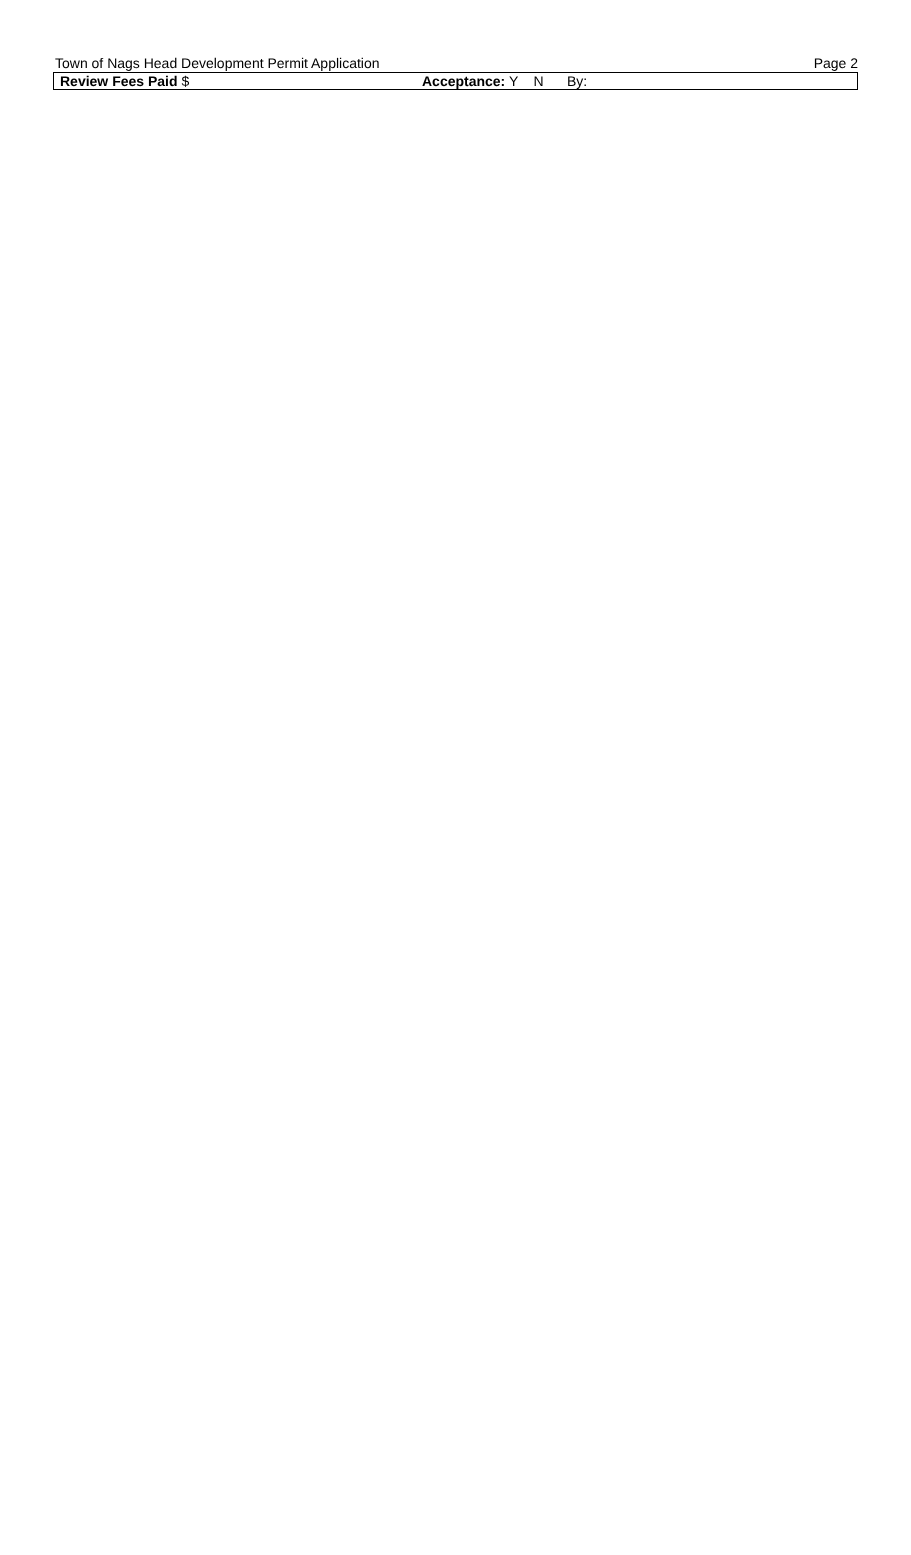Town of Nags Head Development Permit Application Page 2
| Review Fees Paid $ | Acceptance: Y N By: |